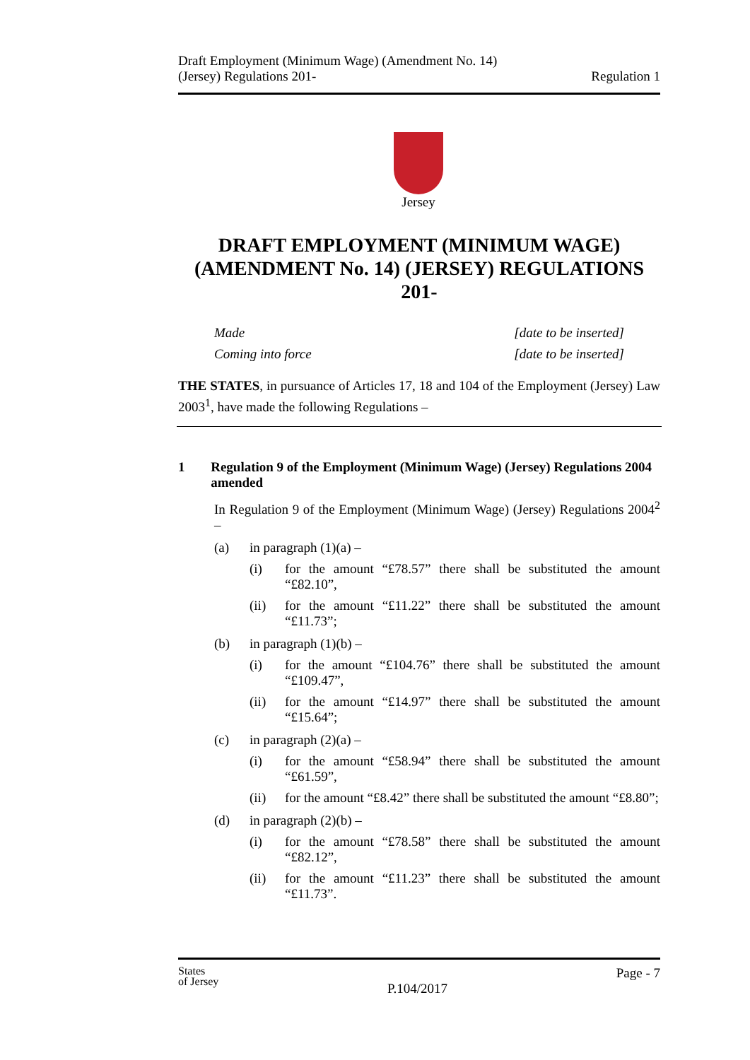Draft Employment (Minimum Wage) (Amendment No. 14)
(Jersey) Regulations 201-
Regulation 1
Jersey
DRAFT EMPLOYMENT (MINIMUM WAGE) (AMENDMENT No. 14) (JERSEY) REGULATIONS 201-
Made [date to be inserted]
Coming into force [date to be inserted]
THE STATES, in pursuance of Articles 17, 18 and 104 of the Employment (Jersey) Law 2003<sup>1</sup>, have made the following Regulations –
1 Regulation 9 of the Employment (Minimum Wage) (Jersey) Regulations 2004 amended
In Regulation 9 of the Employment (Minimum Wage) (Jersey) Regulations 2004<sup>2</sup> –
(a) in paragraph (1)(a) –
(i) for the amount “£78.57” there shall be substituted the amount “£82.10”,
(ii) for the amount “£11.22” there shall be substituted the amount “£11.73”;
(b) in paragraph (1)(b) –
(i) for the amount “£104.76” there shall be substituted the amount “£109.47”,
(ii) for the amount “£14.97” there shall be substituted the amount “£15.64”;
(c) in paragraph (2)(a) –
(i) for the amount “£58.94” there shall be substituted the amount “£61.59”,
(ii) for the amount “£8.42” there shall be substituted the amount “£8.80”;
(d) in paragraph (2)(b) –
(i) for the amount “£78.58” there shall be substituted the amount “£82.12”,
(ii) for the amount “£11.23” there shall be substituted the amount “£11.73”.
States
of Jersey
P.104/2017
Page - 7